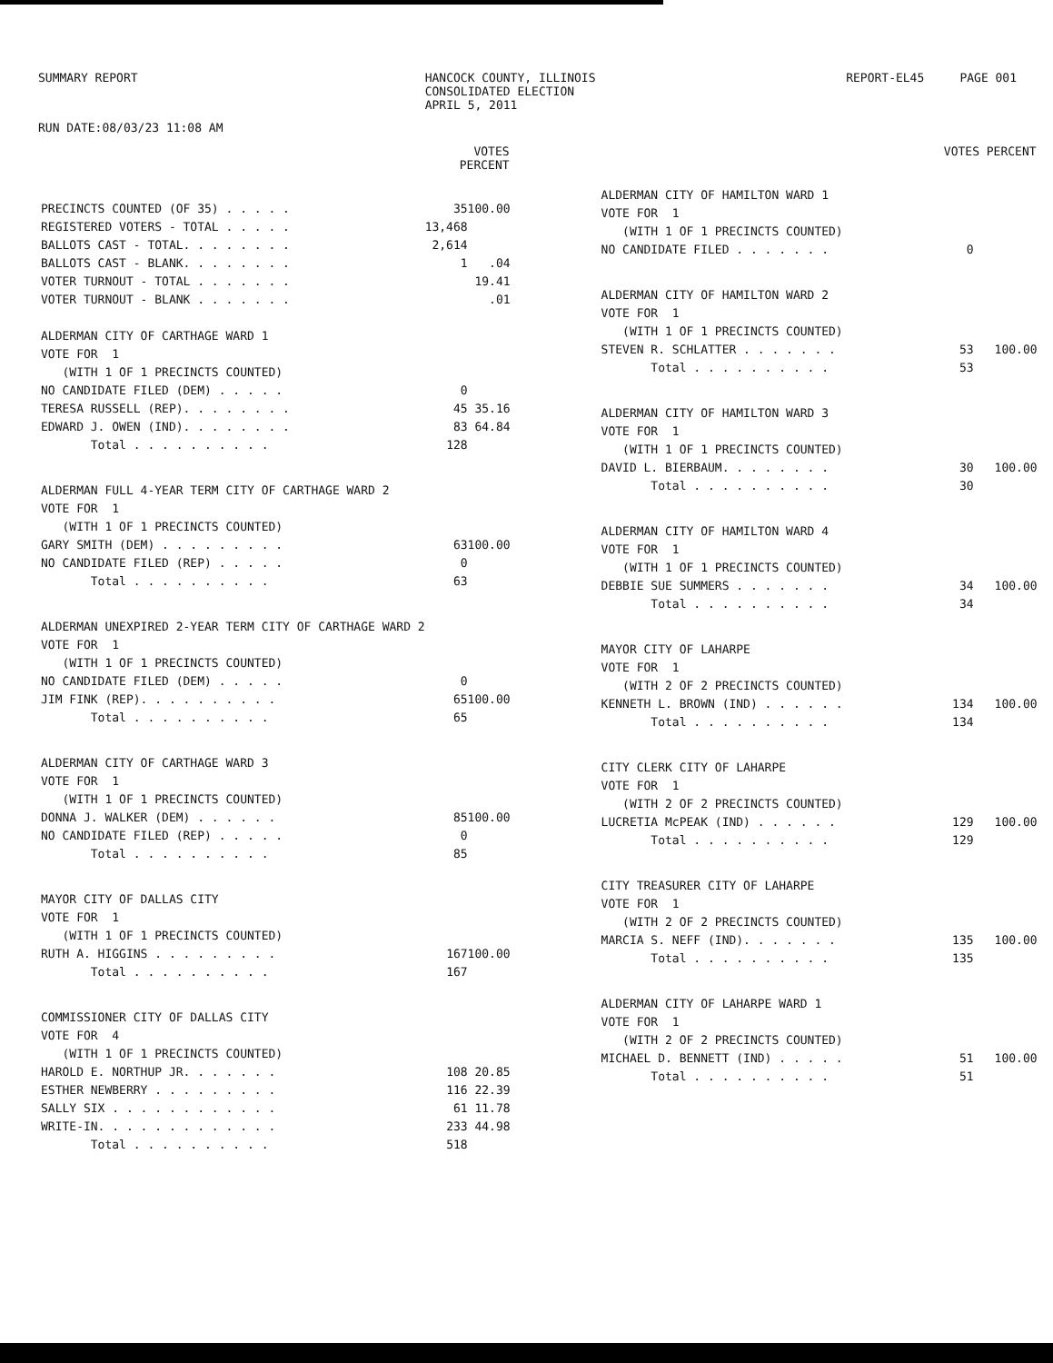SUMMARY REPORT HANCOCK COUNTY, ILLINOIS
CONSOLIDATED ELECTION
APRIL 5, 2011
REPORT-EL45 PAGE 001
RUN DATE:08/03/23 11:08 AM
| | VOTES PERCENT | |
| --- | --- | --- |
| PRECINCTS COUNTED (OF 35) . . . . . | 35 | 100.00 |
| REGISTERED VOTERS - TOTAL . . . . . | 13,468 | |
| BALLOTS CAST - TOTAL. . . . . . . . | 2,614 | |
| BALLOTS CAST - BLANK. . . . . . . . | 1 | .04 |
| VOTER TURNOUT - TOTAL . . . . . . . | | 19.41 |
| VOTER TURNOUT - BLANK . . . . . . . | | .01 |
| ALDERMAN CITY OF CARTHAGE WARD 1 | | |
| VOTE FOR 1 | | |
| (WITH 1 OF 1 PRECINCTS COUNTED) | | |
| NO CANDIDATE FILED (DEM) . . . . . | 0 | |
| TERESA RUSSELL (REP). . . . . . . . | 45 | 35.16 |
| EDWARD J. OWEN (IND). . . . . . . . | 83 | 64.84 |
| Total . . . . . . . . . . | 128 | |
| ALDERMAN FULL 4-YEAR TERM CITY OF CARTHAGE WARD 2 | | |
| VOTE FOR 1 | | |
| (WITH 1 OF 1 PRECINCTS COUNTED) | | |
| GARY SMITH (DEM) . . . . . . . . . | 63 | 100.00 |
| NO CANDIDATE FILED (REP) . . . . . | 0 | |
| Total . . . . . . . . . . | 63 | |
| ALDERMAN UNEXPIRED 2-YEAR TERM CITY OF CARTHAGE WARD 2 | | |
| VOTE FOR 1 | | |
| (WITH 1 OF 1 PRECINCTS COUNTED) | | |
| NO CANDIDATE FILED (DEM) . . . . . | 0 | |
| JIM FINK (REP). . . . . . . . . . | 65 | 100.00 |
| Total . . . . . . . . . . | 65 | |
| ALDERMAN CITY OF CARTHAGE WARD 3 | | |
| VOTE FOR 1 | | |
| (WITH 1 OF 1 PRECINCTS COUNTED) | | |
| DONNA J. WALKER (DEM) . . . . . . | 85 | 100.00 |
| NO CANDIDATE FILED (REP) . . . . . | 0 | |
| Total . . . . . . . . . . | 85 | |
| MAYOR CITY OF DALLAS CITY | | |
| VOTE FOR 1 | | |
| (WITH 1 OF 1 PRECINCTS COUNTED) | | |
| RUTH A. HIGGINS . . . . . . . . . | 167 | 100.00 |
| Total . . . . . . . . . . | 167 | |
| COMMISSIONER CITY OF DALLAS CITY | | |
| VOTE FOR 4 | | |
| (WITH 1 OF 1 PRECINCTS COUNTED) | | |
| HAROLD E. NORTHUP JR. . . . . . . | 108 | 20.85 |
| ESTHER NEWBERRY . . . . . . . . . | 116 | 22.39 |
| SALLY SIX . . . . . . . . . . . . | 61 | 11.78 |
| WRITE-IN. . . . . . . . . . . . . | 233 | 44.98 |
| Total . . . . . . . . . . | 518 | |
| | VOTES PERCENT | |
| --- | --- | --- |
| ALDERMAN CITY OF HAMILTON WARD 1 | | |
| VOTE FOR 1 | | |
| (WITH 1 OF 1 PRECINCTS COUNTED) | | |
| NO CANDIDATE FILED . . . . . . . | 0 | |
| ALDERMAN CITY OF HAMILTON WARD 2 | | |
| VOTE FOR 1 | | |
| (WITH 1 OF 1 PRECINCTS COUNTED) | | |
| STEVEN R. SCHLATTER . . . . . . . | 53 | 100.00 |
| Total . . . . . . . . . . | 53 | |
| ALDERMAN CITY OF HAMILTON WARD 3 | | |
| VOTE FOR 1 | | |
| (WITH 1 OF 1 PRECINCTS COUNTED) | | |
| DAVID L. BIERBAUM. . . . . . . . | 30 | 100.00 |
| Total . . . . . . . . . . | 30 | |
| ALDERMAN CITY OF HAMILTON WARD 4 | | |
| VOTE FOR 1 | | |
| (WITH 1 OF 1 PRECINCTS COUNTED) | | |
| DEBBIE SUE SUMMERS . . . . . . . | 34 | 100.00 |
| Total . . . . . . . . . . | 34 | |
| MAYOR CITY OF LAHARPE | | |
| VOTE FOR 1 | | |
| (WITH 2 OF 2 PRECINCTS COUNTED) | | |
| KENNETH L. BROWN (IND) . . . . . . | 134 | 100.00 |
| Total . . . . . . . . . . | 134 | |
| CITY CLERK CITY OF LAHARPE | | |
| VOTE FOR 1 | | |
| (WITH 2 OF 2 PRECINCTS COUNTED) | | |
| LUCRETIA McPEAK (IND) . . . . . . | 129 | 100.00 |
| Total . . . . . . . . . . | 129 | |
| CITY TREASURER CITY OF LAHARPE | | |
| VOTE FOR 1 | | |
| (WITH 2 OF 2 PRECINCTS COUNTED) | | |
| MARCIA S. NEFF (IND). . . . . . . | 135 | 100.00 |
| Total . . . . . . . . . . | 135 | |
| ALDERMAN CITY OF LAHARPE WARD 1 | | |
| VOTE FOR 1 | | |
| (WITH 2 OF 2 PRECINCTS COUNTED) | | |
| MICHAEL D. BENNETT (IND) . . . . . | 51 | 100.00 |
| Total . . . . . . . . . . | 51 | |